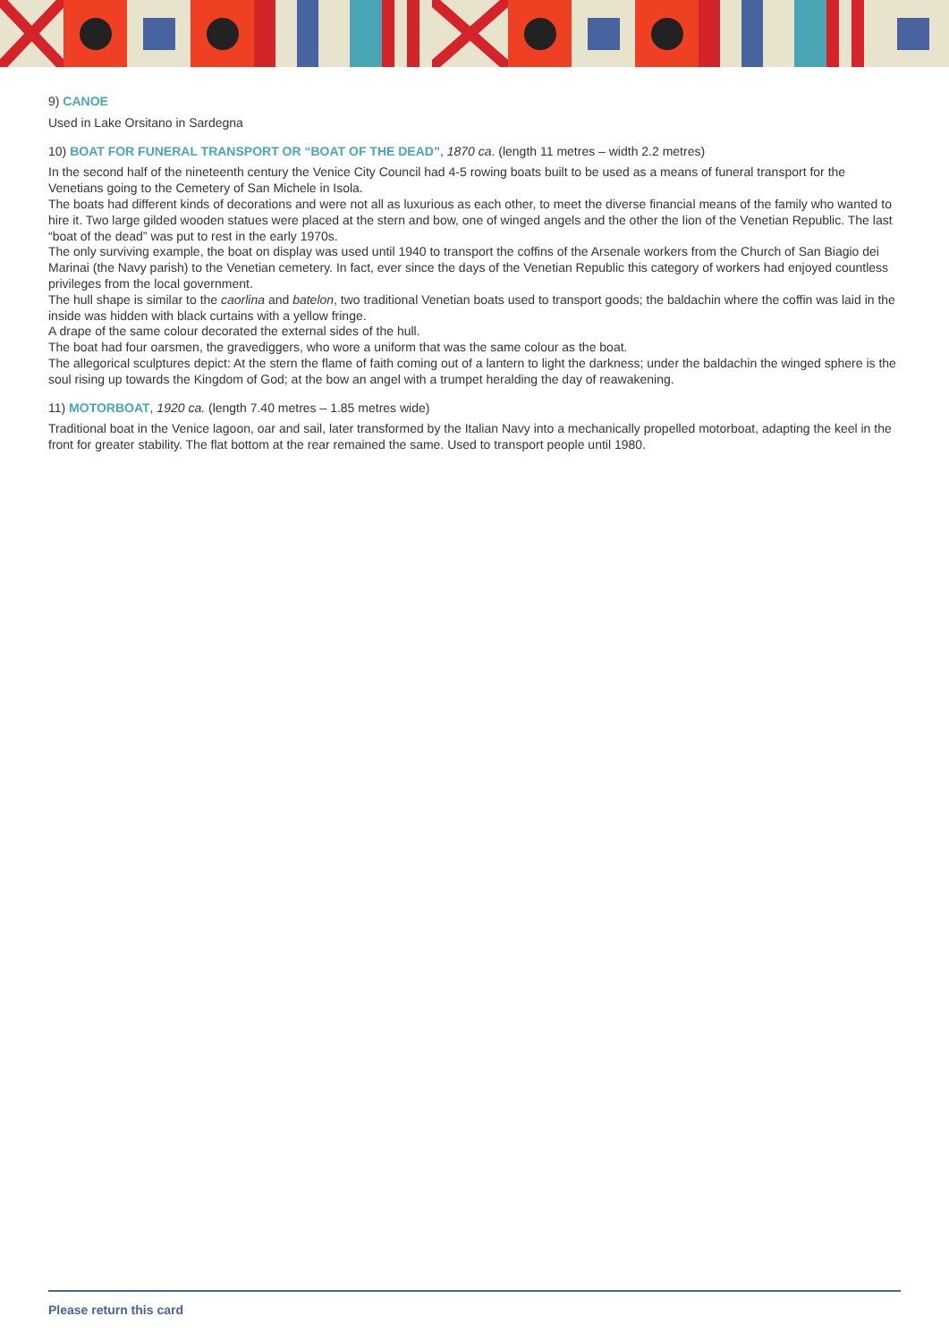9) CANOE
Used in Lake Orsitano in Sardegna
10) BOAT FOR FUNERAL TRANSPORT OR “BOAT OF THE DEAD”, 1870 ca. (length 11 metres – width 2.2 metres)
In the second half of the nineteenth century the Venice City Council had 4-5 rowing boats built to be used as a means of funeral transport for the Venetians going to the Cemetery of San Michele in Isola.
The boats had different kinds of decorations and were not all as luxurious as each other, to meet the diverse financial means of the family who wanted to hire it. Two large gilded wooden statues were placed at the stern and bow, one of winged angels and the other the lion of the Venetian Republic. The last “boat of the dead” was put to rest in the early 1970s.
The only surviving example, the boat on display was used until 1940 to transport the coffins of the Arsenale workers from the Church of San Biagio dei Marinai (the Navy parish) to the Venetian cemetery. In fact, ever since the days of the Venetian Republic this category of workers had enjoyed countless privileges from the local government.
The hull shape is similar to the caorlina and batelon, two traditional Venetian boats used to transport goods; the baldachin where the coffin was laid in the inside was hidden with black curtains with a yellow fringe.
A drape of the same colour decorated the external sides of the hull.
The boat had four oarsmen, the gravediggers, who wore a uniform that was the same colour as the boat.
The allegorical sculptures depict: At the stern the flame of faith coming out of a lantern to light the darkness; under the baldachin the winged sphere is the soul rising up towards the Kingdom of God; at the bow an angel with a trumpet heralding the day of reawakening.
11) MOTORBOAT, 1920 ca. (length 7.40 metres – 1.85 metres wide)
Traditional boat in the Venice lagoon, oar and sail, later transformed by the Italian Navy into a mechanically propelled motorboat, adapting the keel in the front for greater stability. The flat bottom at the rear remained the same. Used to transport people until 1980.
Please return this card